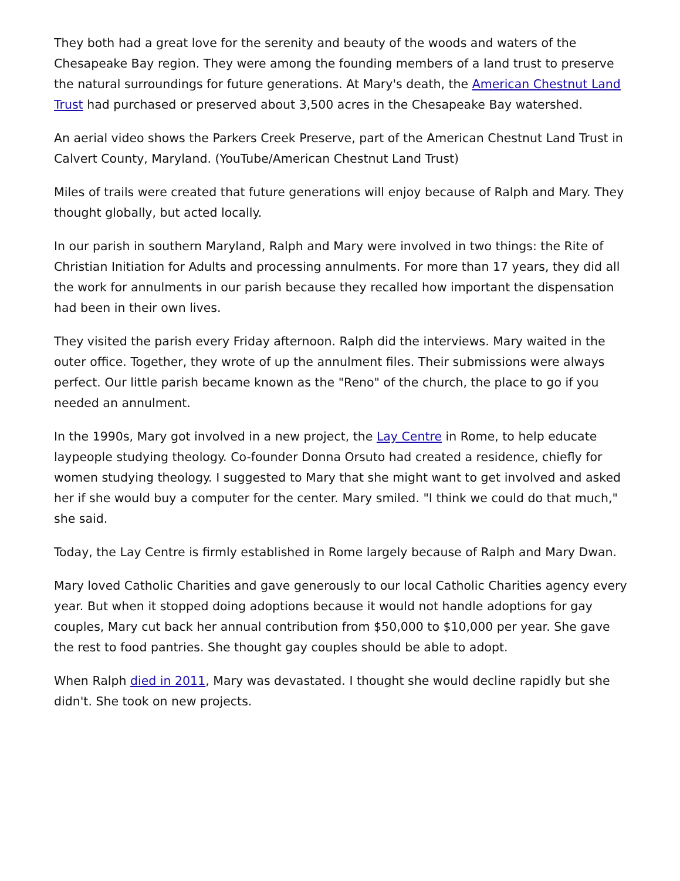They both had a great love for the serenity and beauty of the woods and waters of the Chesapeake Bay region. They were among the founding members of a land trust to preserve the natural surroundings for future generations. At Mary's death, the American Chestnut Land Trust had purchased or preserved about 3,500 acres in the Chesapeake Bay watershed.
An aerial video shows the Parkers Creek Preserve, part of the American Chestnut Land Trust in Calvert County, Maryland. (YouTube/American Chestnut Land Trust)
Miles of trails were created that future generations will enjoy because of Ralph and Mary. They thought globally, but acted locally.
In our parish in southern Maryland, Ralph and Mary were involved in two things: the Rite of Christian Initiation for Adults and processing annulments. For more than 17 years, they did all the work for annulments in our parish because they recalled how important the dispensation had been in their own lives.
They visited the parish every Friday afternoon. Ralph did the interviews. Mary waited in the outer office. Together, they wrote of up the annulment files. Their submissions were always perfect. Our little parish became known as the "Reno" of the church, the place to go if you needed an annulment.
In the 1990s, Mary got involved in a new project, the Lay Centre in Rome, to help educate laypeople studying theology. Co-founder Donna Orsuto had created a residence, chiefly for women studying theology. I suggested to Mary that she might want to get involved and asked her if she would buy a computer for the center. Mary smiled. "I think we could do that much," she said.
Today, the Lay Centre is firmly established in Rome largely because of Ralph and Mary Dwan.
Mary loved Catholic Charities and gave generously to our local Catholic Charities agency every year. But when it stopped doing adoptions because it would not handle adoptions for gay couples, Mary cut back her annual contribution from $50,000 to $10,000 per year. She gave the rest to food pantries. She thought gay couples should be able to adopt.
When Ralph died in 2011, Mary was devastated. I thought she would decline rapidly but she didn't. She took on new projects.